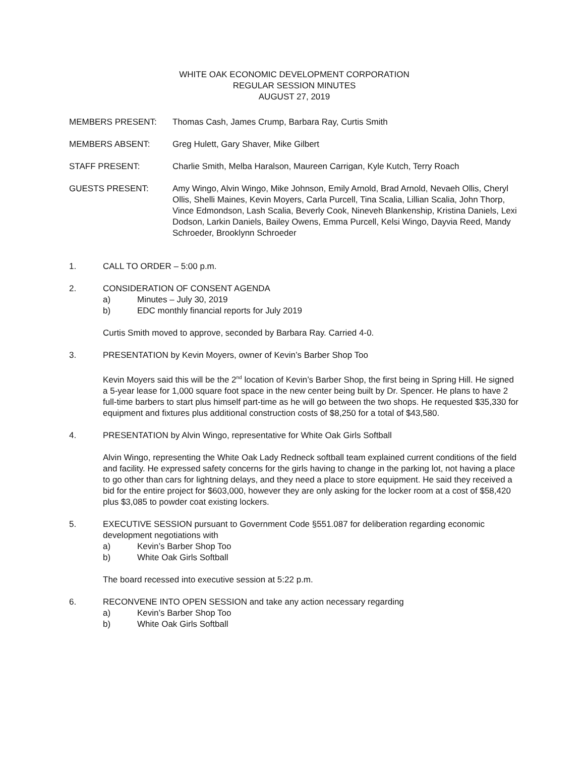WHITE OAK ECONOMIC DEVELOPMENT CORPORATION
REGULAR SESSION MINUTES
AUGUST 27, 2019
MEMBERS PRESENT: Thomas Cash, James Crump, Barbara Ray, Curtis Smith
MEMBERS ABSENT: Greg Hulett, Gary Shaver, Mike Gilbert
STAFF PRESENT: Charlie Smith, Melba Haralson, Maureen Carrigan, Kyle Kutch, Terry Roach
GUESTS PRESENT: Amy Wingo, Alvin Wingo, Mike Johnson, Emily Arnold, Brad Arnold, Nevaeh Ollis, Cheryl Ollis, Shelli Maines, Kevin Moyers, Carla Purcell, Tina Scalia, Lillian Scalia, John Thorp, Vince Edmondson, Lash Scalia, Beverly Cook, Nineveh Blankenship, Kristina Daniels, Lexi Dodson, Larkin Daniels, Bailey Owens, Emma Purcell, Kelsi Wingo, Dayvia Reed, Mandy Schroeder, Brooklynn Schroeder
1. CALL TO ORDER – 5:00 p.m.
2. CONSIDERATION OF CONSENT AGENDA
a) Minutes – July 30, 2019
b) EDC monthly financial reports for July 2019
Curtis Smith moved to approve, seconded by Barbara Ray. Carried 4-0.
3. PRESENTATION by Kevin Moyers, owner of Kevin’s Barber Shop Too
Kevin Moyers said this will be the 2<sup>nd</sup> location of Kevin’s Barber Shop, the first being in Spring Hill. He signed a 5-year lease for 1,000 square foot space in the new center being built by Dr. Spencer. He plans to have 2 full-time barbers to start plus himself part-time as he will go between the two shops. He requested $35,330 for equipment and fixtures plus additional construction costs of $8,250 for a total of $43,580.
4. PRESENTATION by Alvin Wingo, representative for White Oak Girls Softball
Alvin Wingo, representing the White Oak Lady Redneck softball team explained current conditions of the field and facility. He expressed safety concerns for the girls having to change in the parking lot, not having a place to go other than cars for lightning delays, and they need a place to store equipment. He said they received a bid for the entire project for $603,000, however they are only asking for the locker room at a cost of $58,420 plus $3,085 to powder coat existing lockers.
5. EXECUTIVE SESSION pursuant to Government Code §551.087 for deliberation regarding economic development negotiations with
a) Kevin’s Barber Shop Too
b) White Oak Girls Softball
The board recessed into executive session at 5:22 p.m.
6. RECONVENE INTO OPEN SESSION and take any action necessary regarding
a) Kevin’s Barber Shop Too
b) White Oak Girls Softball